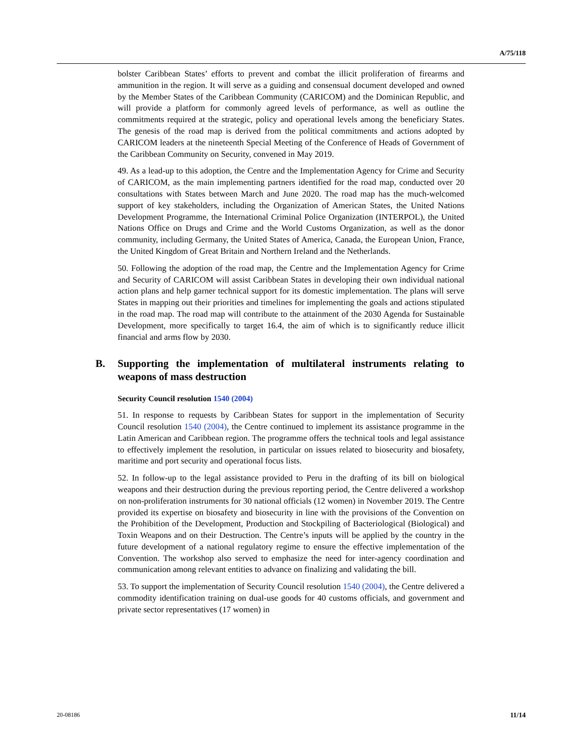A/75/118
bolster Caribbean States’ efforts to prevent and combat the illicit proliferation of firearms and ammunition in the region. It will serve as a guiding and consensual document developed and owned by the Member States of the Caribbean Community (CARICOM) and the Dominican Republic, and will provide a platform for commonly agreed levels of performance, as well as outline the commitments required at the strategic, policy and operational levels among the beneficiary States. The genesis of the road map is derived from the political commitments and actions adopted by CARICOM leaders at the nineteenth Special Meeting of the Conference of Heads of Government of the Caribbean Community on Security, convened in May 2019.
49. As a lead-up to this adoption, the Centre and the Implementation Agency for Crime and Security of CARICOM, as the main implementing partners identified for the road map, conducted over 20 consultations with States between March and June 2020. The road map has the much-welcomed support of key stakeholders, including the Organization of American States, the United Nations Development Programme, the International Criminal Police Organization (INTERPOL), the United Nations Office on Drugs and Crime and the World Customs Organization, as well as the donor community, including Germany, the United States of America, Canada, the European Union, France, the United Kingdom of Great Britain and Northern Ireland and the Netherlands.
50. Following the adoption of the road map, the Centre and the Implementation Agency for Crime and Security of CARICOM will assist Caribbean States in developing their own individual national action plans and help garner technical support for its domestic implementation. The plans will serve States in mapping out their priorities and timelines for implementing the goals and actions stipulated in the road map. The road map will contribute to the attainment of the 2030 Agenda for Sustainable Development, more specifically to target 16.4, the aim of which is to significantly reduce illicit financial and arms flow by 2030.
B. Supporting the implementation of multilateral instruments relating to weapons of mass destruction
Security Council resolution 1540 (2004)
51. In response to requests by Caribbean States for support in the implementation of Security Council resolution 1540 (2004), the Centre continued to implement its assistance programme in the Latin American and Caribbean region. The programme offers the technical tools and legal assistance to effectively implement the resolution, in particular on issues related to biosecurity and biosafety, maritime and port security and operational focus lists.
52. In follow-up to the legal assistance provided to Peru in the drafting of its bill on biological weapons and their destruction during the previous reporting period, the Centre delivered a workshop on non-proliferation instruments for 30 national officials (12 women) in November 2019. The Centre provided its expertise on biosafety and biosecurity in line with the provisions of the Convention on the Prohibition of the Development, Production and Stockpiling of Bacteriological (Biological) and Toxin Weapons and on their Destruction. The Centre’s inputs will be applied by the country in the future development of a national regulatory regime to ensure the effective implementation of the Convention. The workshop also served to emphasize the need for inter-agency coordination and communication among relevant entities to advance on finalizing and validating the bill.
53. To support the implementation of Security Council resolution 1540 (2004), the Centre delivered a commodity identification training on dual-use goods for 40 customs officials, and government and private sector representatives (17 women) in
20-08186 11/14